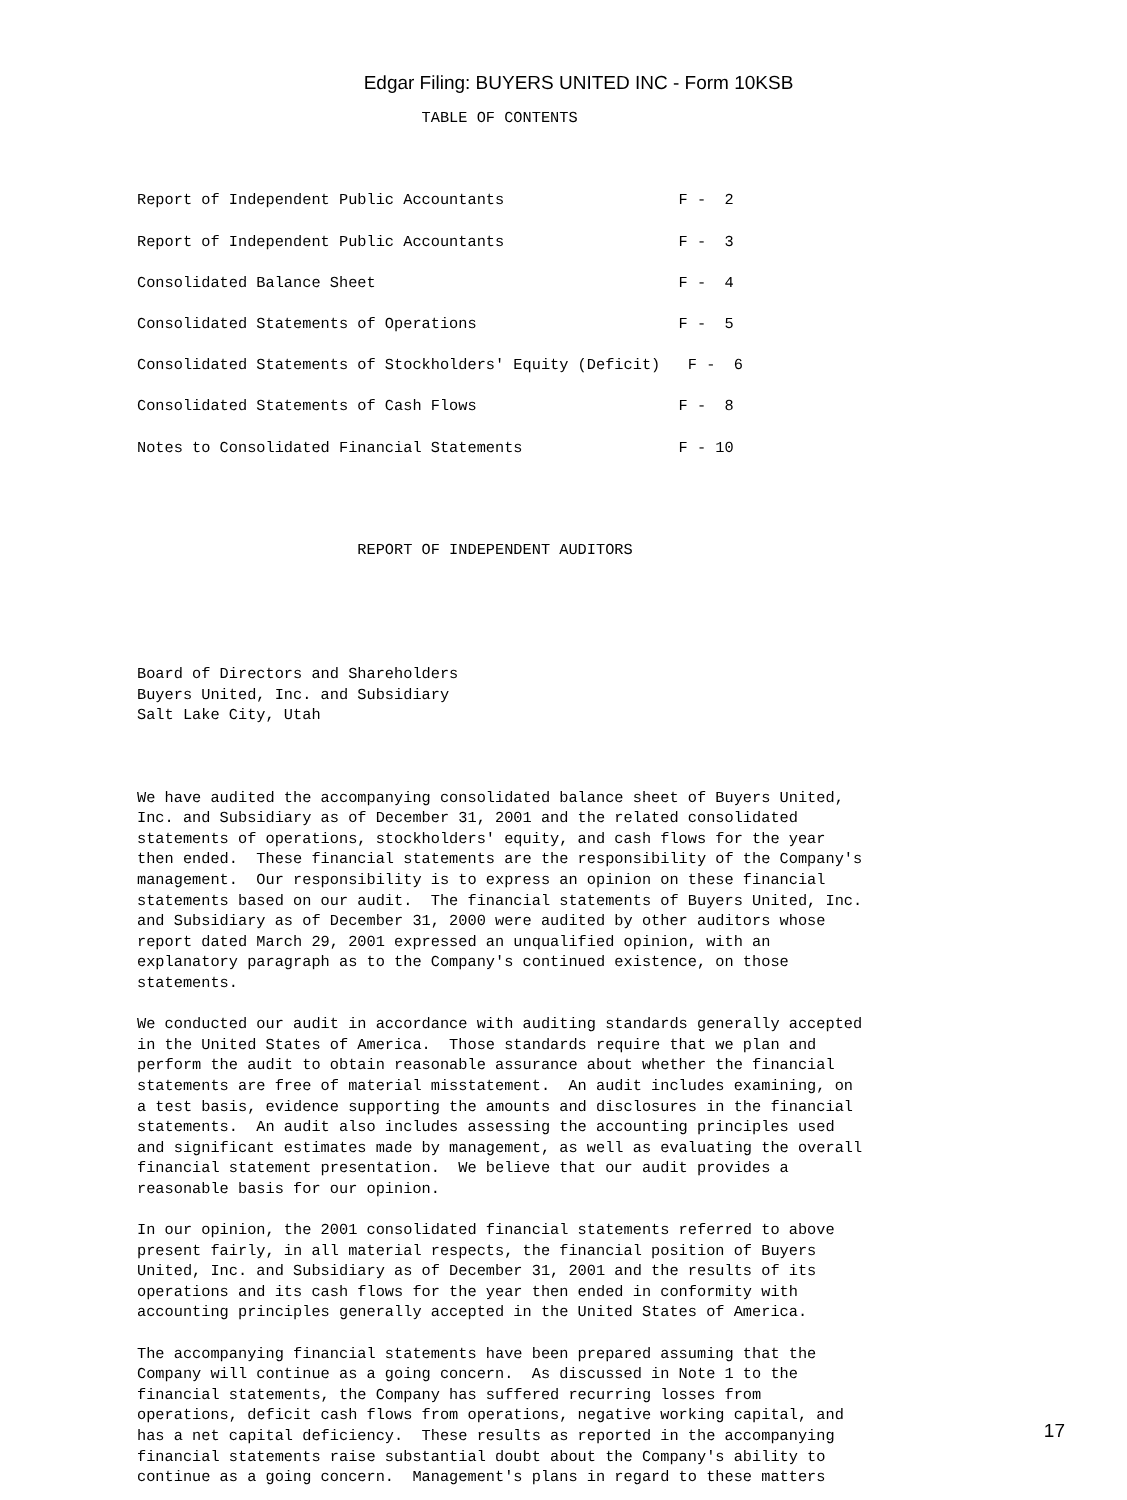Edgar Filing: BUYERS UNITED INC - Form 10KSB
                               TABLE OF CONTENTS



Report of Independent Public Accountants                   F -  2

Report of Independent Public Accountants                   F -  3

Consolidated Balance Sheet                                 F -  4

Consolidated Statements of Operations                      F -  5

Consolidated Statements of Stockholders' Equity (Deficit)   F -  6

Consolidated Statements of Cash Flows                      F -  8

Notes to Consolidated Financial Statements                 F - 10




                        REPORT OF INDEPENDENT AUDITORS





Board of Directors and Shareholders
Buyers United, Inc. and Subsidiary
Salt Lake City, Utah



We have audited the accompanying consolidated balance sheet of Buyers United,
Inc. and Subsidiary as of December 31, 2001 and the related consolidated
statements of operations, stockholders' equity, and cash flows for the year
then ended.  These financial statements are the responsibility of the Company's
management.  Our responsibility is to express an opinion on these financial
statements based on our audit.  The financial statements of Buyers United, Inc.
and Subsidiary as of December 31, 2000 were audited by other auditors whose
report dated March 29, 2001 expressed an unqualified opinion, with an
explanatory paragraph as to the Company's continued existence, on those
statements.

We conducted our audit in accordance with auditing standards generally accepted
in the United States of America.  Those standards require that we plan and
perform the audit to obtain reasonable assurance about whether the financial
statements are free of material misstatement.  An audit includes examining, on
a test basis, evidence supporting the amounts and disclosures in the financial
statements.  An audit also includes assessing the accounting principles used
and significant estimates made by management, as well as evaluating the overall
financial statement presentation.  We believe that our audit provides a
reasonable basis for our opinion.

In our opinion, the 2001 consolidated financial statements referred to above
present fairly, in all material respects, the financial position of Buyers
United, Inc. and Subsidiary as of December 31, 2001 and the results of its
operations and its cash flows for the year then ended in conformity with
accounting principles generally accepted in the United States of America.

The accompanying financial statements have been prepared assuming that the
Company will continue as a going concern.  As discussed in Note 1 to the
financial statements, the Company has suffered recurring losses from
operations, deficit cash flows from operations, negative working capital, and
has a net capital deficiency.  These results as reported in the accompanying
financial statements raise substantial doubt about the Company's ability to
continue as a going concern.  Management's plans in regard to these matters
17